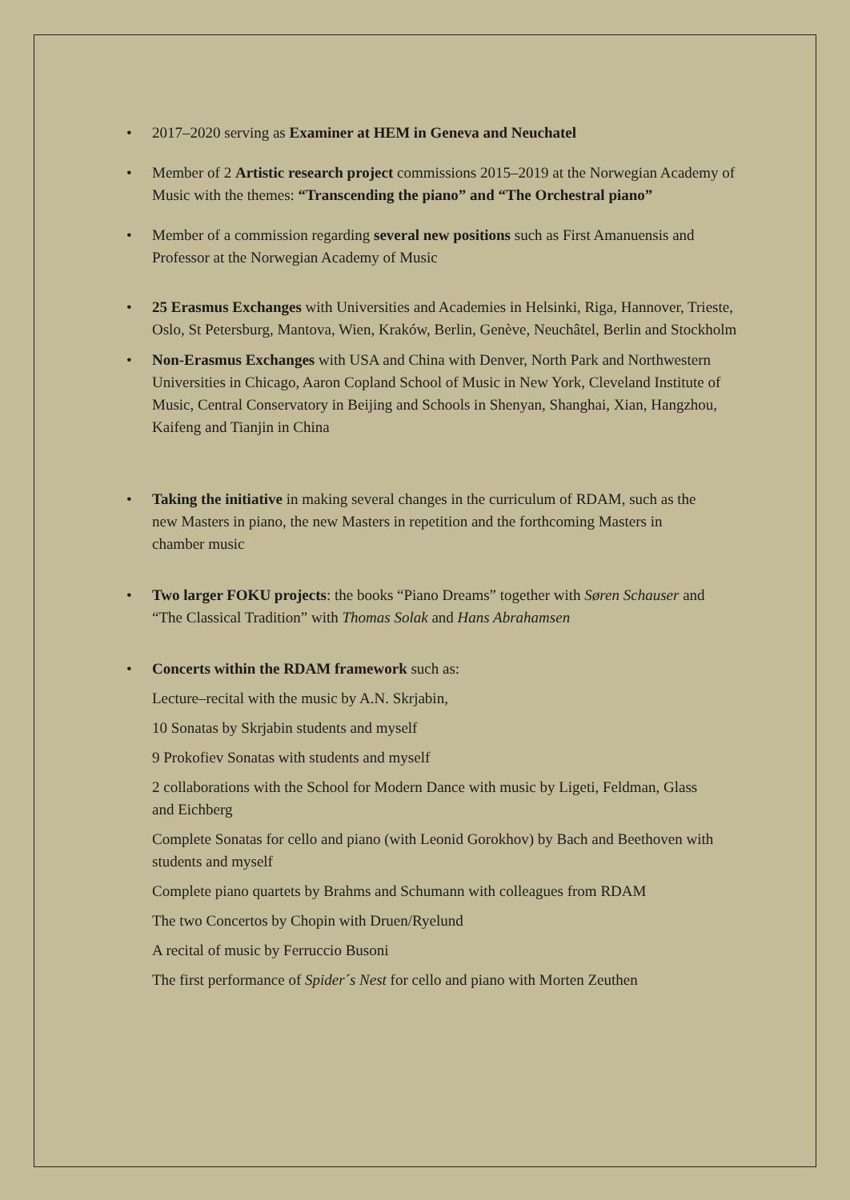• 2017–2020 serving as Examiner at HEM in Geneva and Neuchatel
• Member of 2 Artistic research project commissions 2015–2019 at the Norwegian Academy of Music with the themes: “Transcending the piano” and “The Orchestral piano”
• Member of a commission regarding several new positions such as First Amanuensis and Professor at the Norwegian Academy of Music
• 25 Erasmus Exchanges with Universities and Academies in Helsinki, Riga, Hannover, Trieste, Oslo, St Petersburg, Mantova, Wien, Kraków, Berlin, Genève, Neuchâtel, Berlin and Stockholm
• Non-Erasmus Exchanges with USA and China with Denver, North Park and Northwestern Universities in Chicago, Aaron Copland School of Music in New York, Cleveland Institute of Music, Central Conservatory in Beijing and Schools in Shenyan, Shanghai, Xian, Hangzhou, Kaifeng and Tianjin in China
• Taking the initiative in making several changes in the curriculum of RDAM, such as the new Masters in piano, the new Masters in repetition and the forthcoming Masters in chamber music
• Two larger FOKU projects: the books “Piano Dreams” together with Søren Schauser and “The Classical Tradition” with Thomas Solak and Hans Abrahamsen
• Concerts within the RDAM framework such as:
Lecture–recital with the music by A.N. Skrjabin,
10 Sonatas by Skrjabin students and myself
9 Prokofiev Sonatas with students and myself
2 collaborations with the School for Modern Dance with music by Ligeti, Feldman, Glass and Eichberg
Complete Sonatas for cello and piano (with Leonid Gorokhov) by Bach and Beethoven with students and myself
Complete piano quartets by Brahms and Schumann with colleagues from RDAM
The two Concertos by Chopin with Druen/Ryelund
A recital of music by Ferruccio Busoni
The first performance of Spider´s Nest for cello and piano with Morten Zeuthen